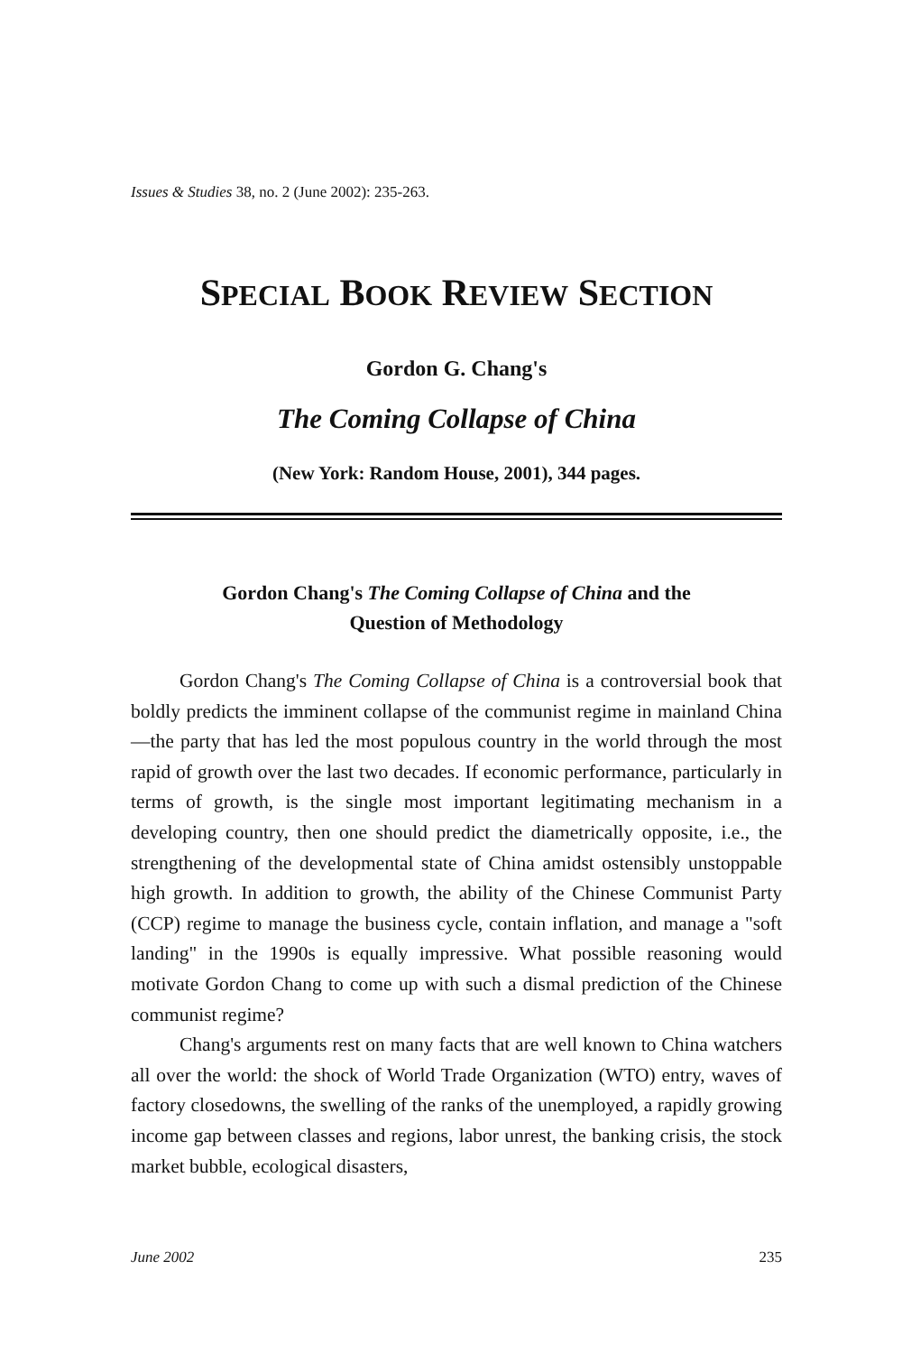Issues & Studies 38, no. 2 (June 2002): 235-263.
SPECIAL BOOK REVIEW SECTION
Gordon G. Chang's
The Coming Collapse of China
(New York: Random House, 2001), 344 pages.
Gordon Chang's The Coming Collapse of China and the
Question of Methodology
Gordon Chang's The Coming Collapse of China is a controversial book that boldly predicts the imminent collapse of the communist regime in mainland China—the party that has led the most populous country in the world through the most rapid of growth over the last two decades. If economic performance, particularly in terms of growth, is the single most important legitimating mechanism in a developing country, then one should predict the diametrically opposite, i.e., the strengthening of the developmental state of China amidst ostensibly unstoppable high growth. In addition to growth, the ability of the Chinese Communist Party (CCP) regime to manage the business cycle, contain inflation, and manage a "soft landing" in the 1990s is equally impressive. What possible reasoning would motivate Gordon Chang to come up with such a dismal prediction of the Chinese communist regime?
Chang's arguments rest on many facts that are well known to China watchers all over the world: the shock of World Trade Organization (WTO) entry, waves of factory closedowns, the swelling of the ranks of the unemployed, a rapidly growing income gap between classes and regions, labor unrest, the banking crisis, the stock market bubble, ecological disasters,
June 2002 235